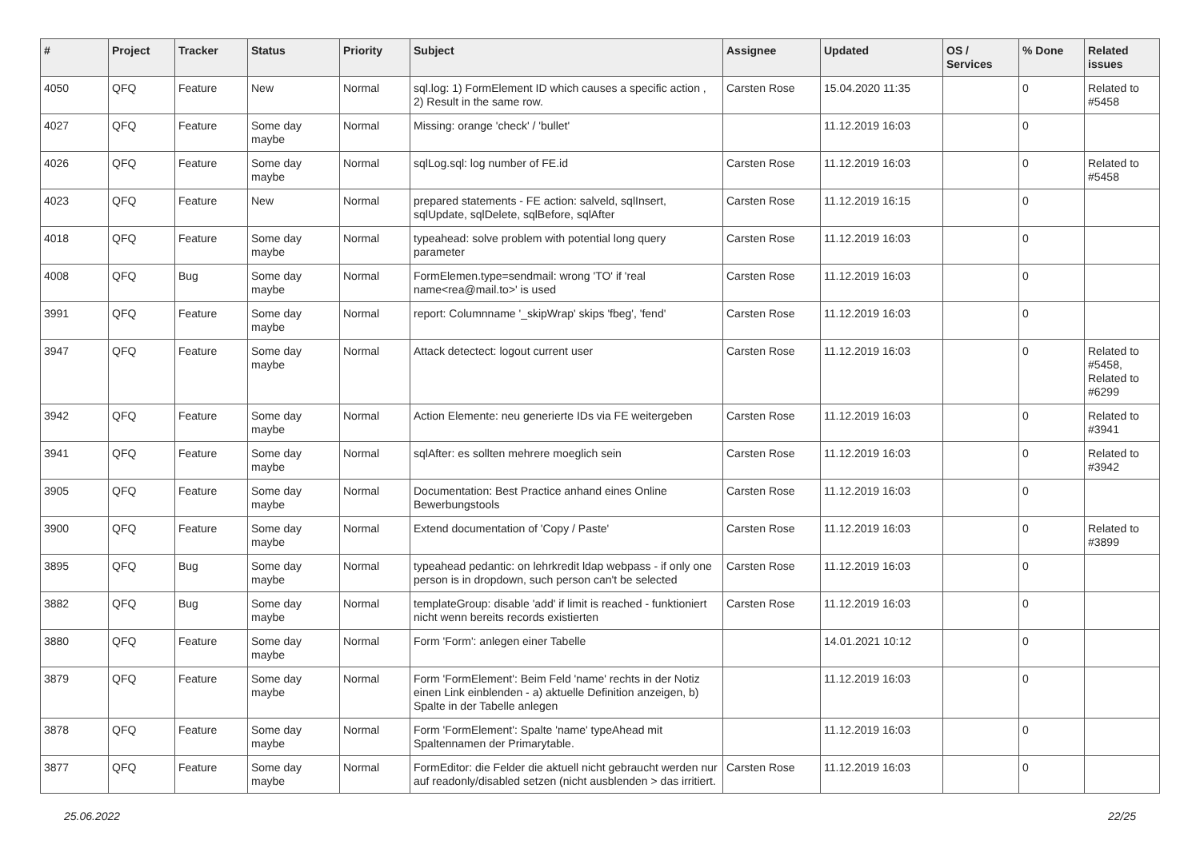| # | Project | Tracker | Status | Priority | Subject | Assignee | Updated | OS / Services | % Done | Related issues |
| --- | --- | --- | --- | --- | --- | --- | --- | --- | --- | --- |
| 4050 | QFQ | Feature | New | Normal | sql.log: 1) FormElement ID which causes a specific action , 2) Result in the same row. | Carsten Rose | 15.04.2020 11:35 | | 0 | Related to #5458 |
| 4027 | QFQ | Feature | Some day maybe | Normal | Missing: orange 'check' / 'bullet' | | 11.12.2019 16:03 | | 0 | |
| 4026 | QFQ | Feature | Some day maybe | Normal | sqlLog.sql: log number of FE.id | Carsten Rose | 11.12.2019 16:03 | | 0 | Related to #5458 |
| 4023 | QFQ | Feature | New | Normal | prepared statements - FE action: salveld, sqlInsert, sqlUpdate, sqlDelete, sqlBefore, sqlAfter | Carsten Rose | 11.12.2019 16:15 | | 0 | |
| 4018 | QFQ | Feature | Some day maybe | Normal | typeahead: solve problem with potential long query parameter | Carsten Rose | 11.12.2019 16:03 | | 0 | |
| 4008 | QFQ | Bug | Some day maybe | Normal | FormElemen.type=sendmail: wrong 'TO' if 'real name<rea@mail.to>' is used | Carsten Rose | 11.12.2019 16:03 | | 0 | |
| 3991 | QFQ | Feature | Some day maybe | Normal | report: Columnname '_skipWrap' skips 'fbeg', 'fend' | Carsten Rose | 11.12.2019 16:03 | | 0 | |
| 3947 | QFQ | Feature | Some day maybe | Normal | Attack detectect: logout current user | Carsten Rose | 11.12.2019 16:03 | | 0 | Related to #5458, Related to #6299 |
| 3942 | QFQ | Feature | Some day maybe | Normal | Action Elemente: neu generierte IDs via FE weitergeben | Carsten Rose | 11.12.2019 16:03 | | 0 | Related to #3941 |
| 3941 | QFQ | Feature | Some day maybe | Normal | sqlAfter: es sollten mehrere moeglich sein | Carsten Rose | 11.12.2019 16:03 | | 0 | Related to #3942 |
| 3905 | QFQ | Feature | Some day maybe | Normal | Documentation: Best Practice anhand eines Online Bewerbungstools | Carsten Rose | 11.12.2019 16:03 | | 0 | |
| 3900 | QFQ | Feature | Some day maybe | Normal | Extend documentation of 'Copy / Paste' | Carsten Rose | 11.12.2019 16:03 | | 0 | Related to #3899 |
| 3895 | QFQ | Bug | Some day maybe | Normal | typeahead pedantic: on lehrkredit ldap webpass - if only one person is in dropdown, such person can't be selected | Carsten Rose | 11.12.2019 16:03 | | 0 | |
| 3882 | QFQ | Bug | Some day maybe | Normal | templateGroup: disable 'add' if limit is reached - funktioniert nicht wenn bereits records existierten | Carsten Rose | 11.12.2019 16:03 | | 0 | |
| 3880 | QFQ | Feature | Some day maybe | Normal | Form 'Form': anlegen einer Tabelle | | 14.01.2021 10:12 | | 0 | |
| 3879 | QFQ | Feature | Some day maybe | Normal | Form 'FormElement': Beim Feld 'name' rechts in der Notiz einen Link einblenden - a) aktuelle Definition anzeigen, b) Spalte in der Tabelle anlegen | | 11.12.2019 16:03 | | 0 | |
| 3878 | QFQ | Feature | Some day maybe | Normal | Form 'FormElement': Spalte 'name' typeAhead mit Spaltennamen der Primarytable. | | 11.12.2019 16:03 | | 0 | |
| 3877 | QFQ | Feature | Some day maybe | Normal | FormEditor: die Felder die aktuell nicht gebraucht werden nur auf readonly/disabled setzen (nicht ausblenden > das irritiert. | Carsten Rose | 11.12.2019 16:03 | | 0 | |
25.06.2022 22/25